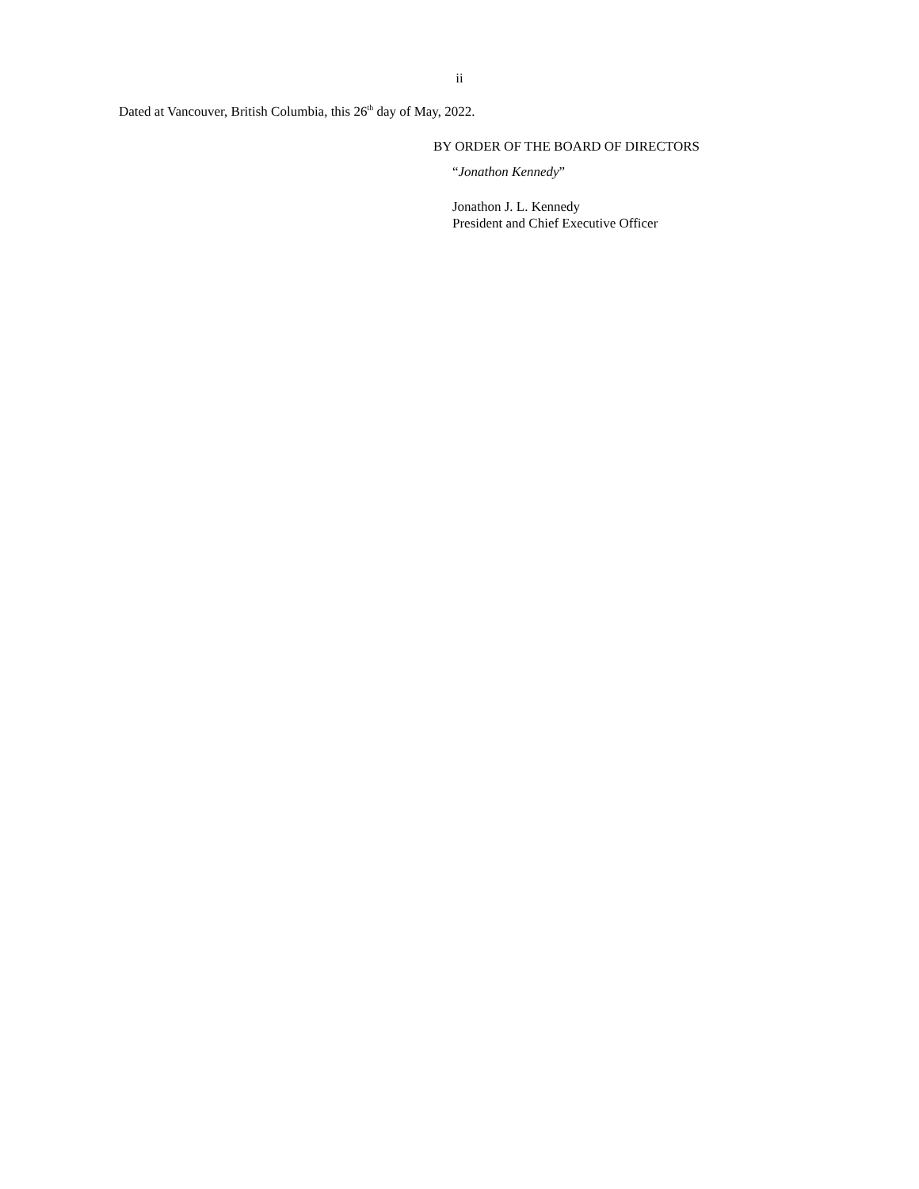ii
Dated at Vancouver, British Columbia, this 26<sup>th</sup> day of May, 2022.
BY ORDER OF THE BOARD OF DIRECTORS
“Jonathon Kennedy”
Jonathon J. L. Kennedy
President and Chief Executive Officer